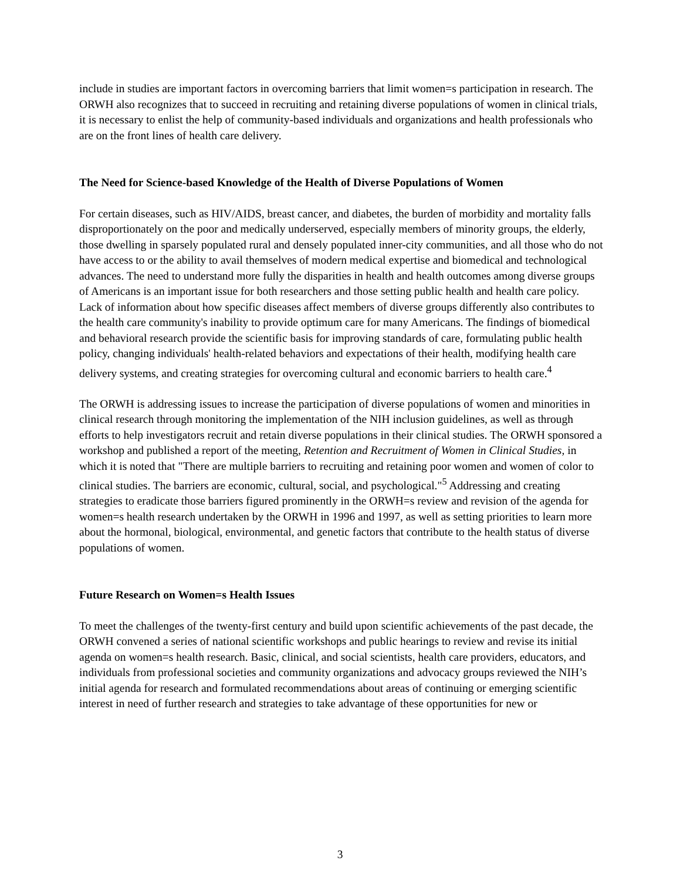include in studies are important factors in overcoming barriers that limit women=s participation in research. The ORWH also recognizes that to succeed in recruiting and retaining diverse populations of women in clinical trials, it is necessary to enlist the help of community-based individuals and organizations and health professionals who are on the front lines of health care delivery.
The Need for Science-based Knowledge of the Health of Diverse Populations of Women
For certain diseases, such as HIV/AIDS, breast cancer, and diabetes, the burden of morbidity and mortality falls disproportionately on the poor and medically underserved, especially members of minority groups, the elderly, those dwelling in sparsely populated rural and densely populated inner-city communities, and all those who do not have access to or the ability to avail themselves of modern medical expertise and biomedical and technological advances. The need to understand more fully the disparities in health and health outcomes among diverse groups of Americans is an important issue for both researchers and those setting public health and health care policy. Lack of information about how specific diseases affect members of diverse groups differently also contributes to the health care community's inability to provide optimum care for many Americans. The findings of biomedical and behavioral research provide the scientific basis for improving standards of care, formulating public health policy, changing individuals' health-related behaviors and expectations of their health, modifying health care delivery systems, and creating strategies for overcoming cultural and economic barriers to health care.<sup>4</sup>
The ORWH is addressing issues to increase the participation of diverse populations of women and minorities in clinical research through monitoring the implementation of the NIH inclusion guidelines, as well as through efforts to help investigators recruit and retain diverse populations in their clinical studies. The ORWH sponsored a workshop and published a report of the meeting, Retention and Recruitment of Women in Clinical Studies, in which it is noted that "There are multiple barriers to recruiting and retaining poor women and women of color to clinical studies. The barriers are economic, cultural, social, and psychological."<sup>5</sup> Addressing and creating strategies to eradicate those barriers figured prominently in the ORWH=s review and revision of the agenda for women=s health research undertaken by the ORWH in 1996 and 1997, as well as setting priorities to learn more about the hormonal, biological, environmental, and genetic factors that contribute to the health status of diverse populations of women.
Future Research on Women=s Health Issues
To meet the challenges of the twenty-first century and build upon scientific achievements of the past decade, the ORWH convened a series of national scientific workshops and public hearings to review and revise its initial agenda on women=s health research. Basic, clinical, and social scientists, health care providers, educators, and individuals from professional societies and community organizations and advocacy groups reviewed the NIH’s initial agenda for research and formulated recommendations about areas of continuing or emerging scientific interest in need of further research and strategies to take advantage of these opportunities for new or
3